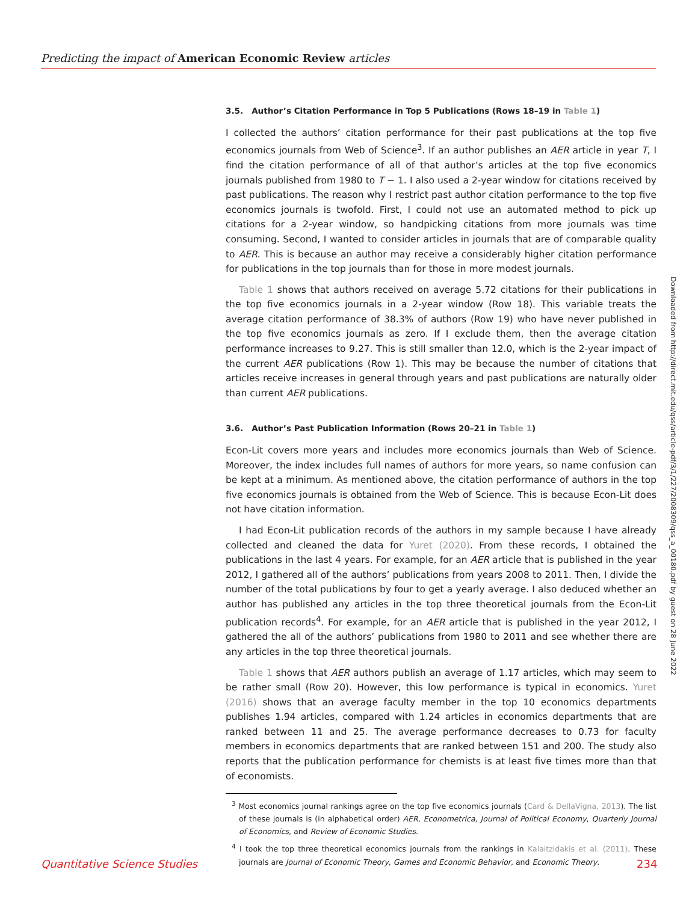Predicting the impact of American Economic Review articles
3.5. Author’s Citation Performance in Top 5 Publications (Rows 18–19 in Table 1)
I collected the authors’ citation performance for their past publications at the top five economics journals from Web of Science<sup>3</sup>. If an author publishes an AER article in year T, I find the citation performance of all of that author’s articles at the top five economics journals published from 1980 to T − 1. I also used a 2-year window for citations received by past publications. The reason why I restrict past author citation performance to the top five economics journals is twofold. First, I could not use an automated method to pick up citations for a 2-year window, so handpicking citations from more journals was time consuming. Second, I wanted to consider articles in journals that are of comparable quality to AER. This is because an author may receive a considerably higher citation performance for publications in the top journals than for those in more modest journals.
Table 1 shows that authors received on average 5.72 citations for their publications in the top five economics journals in a 2-year window (Row 18). This variable treats the average citation performance of 38.3% of authors (Row 19) who have never published in the top five economics journals as zero. If I exclude them, then the average citation performance increases to 9.27. This is still smaller than 12.0, which is the 2-year impact of the current AER publications (Row 1). This may be because the number of citations that articles receive increases in general through years and past publications are naturally older than current AER publications.
3.6. Author’s Past Publication Information (Rows 20–21 in Table 1)
Econ-Lit covers more years and includes more economics journals than Web of Science. Moreover, the index includes full names of authors for more years, so name confusion can be kept at a minimum. As mentioned above, the citation performance of authors in the top five economics journals is obtained from the Web of Science. This is because Econ-Lit does not have citation information.
I had Econ-Lit publication records of the authors in my sample because I have already collected and cleaned the data for Yuret (2020). From these records, I obtained the publications in the last 4 years. For example, for an AER article that is published in the year 2012, I gathered all of the authors’ publications from years 2008 to 2011. Then, I divide the number of the total publications by four to get a yearly average. I also deduced whether an author has published any articles in the top three theoretical journals from the Econ-Lit publication records<sup>4</sup>. For example, for an AER article that is published in the year 2012, I gathered the all of the authors’ publications from 1980 to 2011 and see whether there are any articles in the top three theoretical journals.
Table 1 shows that AER authors publish an average of 1.17 articles, which may seem to be rather small (Row 20). However, this low performance is typical in economics. Yuret (2016) shows that an average faculty member in the top 10 economics departments publishes 1.94 articles, compared with 1.24 articles in economics departments that are ranked between 11 and 25. The average performance decreases to 0.73 for faculty members in economics departments that are ranked between 151 and 200. The study also reports that the publication performance for chemists is at least five times more than that of economists.
<sup>3</sup> Most economics journal rankings agree on the top five economics journals (Card & DellaVigna, 2013). The list of these journals is (in alphabetical order) AER, Econometrica, Journal of Political Economy, Quarterly Journal of Economics, and Review of Economic Studies.
<sup>4</sup> I took the top three theoretical economics journals from the rankings in Kalaitzidakis et al. (2011). These journals are Journal of Economic Theory, Games and Economic Behavior, and Economic Theory.
Downloaded from http://direct.mit.edu/qss/article-pdf/3/1/227/2008309/qss_a_00180.pdf by guest on 28 June 2022
Quantitative Science Studies 234